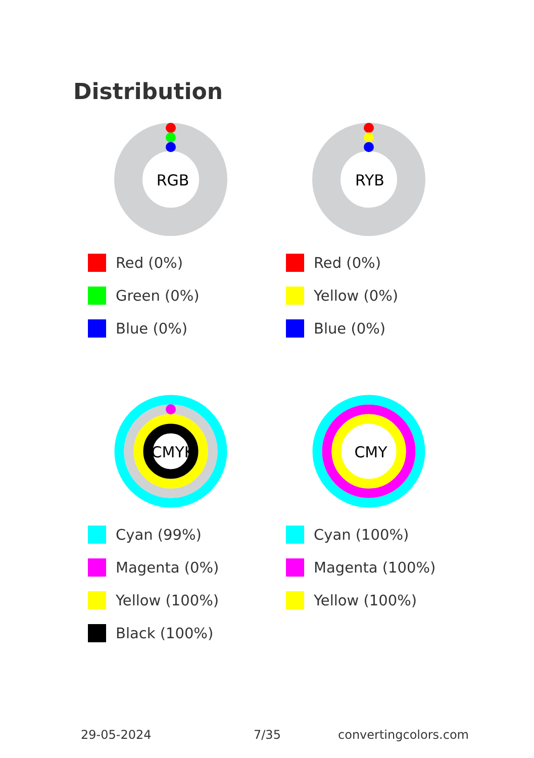Distribution
RGB
Red (0%)
Green (0%)
Blue (0%)
RYB
Red (0%)
Yellow (0%)
Blue (0%)
CMYK
Cyan (99%)
Magenta (0%)
Yellow (100%)
Black (100%)
CMY
Cyan (100%)
Magenta (100%)
Yellow (100%)
29-05-2024 7/35 convertingcolors.com